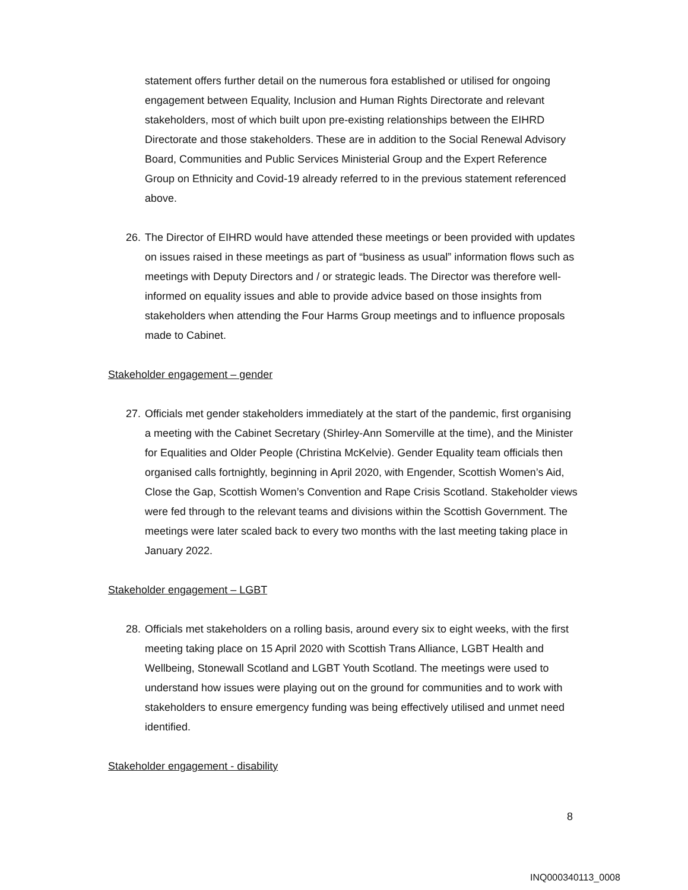statement offers further detail on the numerous fora established or utilised for ongoing engagement between Equality, Inclusion and Human Rights Directorate and relevant stakeholders, most of which built upon pre-existing relationships between the EIHRD Directorate and those stakeholders. These are in addition to the Social Renewal Advisory Board, Communities and Public Services Ministerial Group and the Expert Reference Group on Ethnicity and Covid-19 already referred to in the previous statement referenced above.
26.
The Director of EIHRD would have attended these meetings or been provided with updates on issues raised in these meetings as part of “business as usual” information flows such as meetings with Deputy Directors and / or strategic leads. The Director was therefore well-informed on equality issues and able to provide advice based on those insights from stakeholders when attending the Four Harms Group meetings and to influence proposals made to Cabinet.
Stakeholder engagement – gender
27.
Officials met gender stakeholders immediately at the start of the pandemic, first organising a meeting with the Cabinet Secretary (Shirley-Ann Somerville at the time), and the Minister for Equalities and Older People (Christina McKelvie). Gender Equality team officials then organised calls fortnightly, beginning in April 2020, with Engender, Scottish Women’s Aid, Close the Gap, Scottish Women’s Convention and Rape Crisis Scotland. Stakeholder views were fed through to the relevant teams and divisions within the Scottish Government. The meetings were later scaled back to every two months with the last meeting taking place in January 2022.
Stakeholder engagement – LGBT
28.
Officials met stakeholders on a rolling basis, around every six to eight weeks, with the first meeting taking place on 15 April 2020 with Scottish Trans Alliance, LGBT Health and Wellbeing, Stonewall Scotland and LGBT Youth Scotland. The meetings were used to understand how issues were playing out on the ground for communities and to work with stakeholders to ensure emergency funding was being effectively utilised and unmet need identified.
Stakeholder engagement - disability
8
INQ000340113_0008